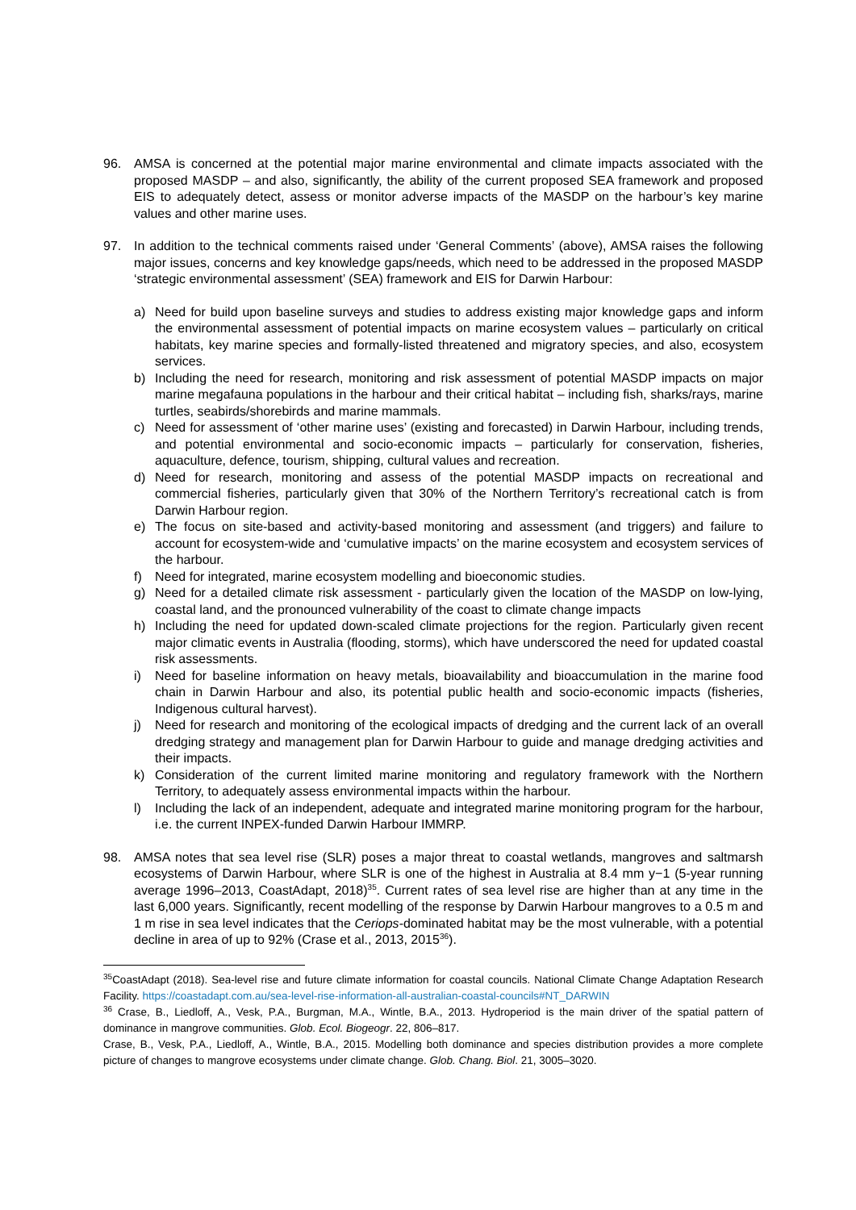96. AMSA is concerned at the potential major marine environmental and climate impacts associated with the proposed MASDP – and also, significantly, the ability of the current proposed SEA framework and proposed EIS to adequately detect, assess or monitor adverse impacts of the MASDP on the harbour’s key marine values and other marine uses.
97. In addition to the technical comments raised under ‘General Comments’ (above), AMSA raises the following major issues, concerns and key knowledge gaps/needs, which need to be addressed in the proposed MASDP ‘strategic environmental assessment’ (SEA) framework and EIS for Darwin Harbour:
a) Need for build upon baseline surveys and studies to address existing major knowledge gaps and inform the environmental assessment of potential impacts on marine ecosystem values – particularly on critical habitats, key marine species and formally-listed threatened and migratory species, and also, ecosystem services.
b) Including the need for research, monitoring and risk assessment of potential MASDP impacts on major marine megafauna populations in the harbour and their critical habitat – including fish, sharks/rays, marine turtles, seabirds/shorebirds and marine mammals.
c) Need for assessment of ‘other marine uses’ (existing and forecasted) in Darwin Harbour, including trends, and potential environmental and socio-economic impacts – particularly for conservation, fisheries, aquaculture, defence, tourism, shipping, cultural values and recreation.
d) Need for research, monitoring and assess of the potential MASDP impacts on recreational and commercial fisheries, particularly given that 30% of the Northern Territory’s recreational catch is from Darwin Harbour region.
e) The focus on site-based and activity-based monitoring and assessment (and triggers) and failure to account for ecosystem-wide and ‘cumulative impacts’ on the marine ecosystem and ecosystem services of the harbour.
f) Need for integrated, marine ecosystem modelling and bioeconomic studies.
g) Need for a detailed climate risk assessment - particularly given the location of the MASDP on low-lying, coastal land, and the pronounced vulnerability of the coast to climate change impacts
h) Including the need for updated down-scaled climate projections for the region. Particularly given recent major climatic events in Australia (flooding, storms), which have underscored the need for updated coastal risk assessments.
i) Need for baseline information on heavy metals, bioavailability and bioaccumulation in the marine food chain in Darwin Harbour and also, its potential public health and socio-economic impacts (fisheries, Indigenous cultural harvest).
j) Need for research and monitoring of the ecological impacts of dredging and the current lack of an overall dredging strategy and management plan for Darwin Harbour to guide and manage dredging activities and their impacts.
k) Consideration of the current limited marine monitoring and regulatory framework with the Northern Territory, to adequately assess environmental impacts within the harbour.
l) Including the lack of an independent, adequate and integrated marine monitoring program for the harbour, i.e. the current INPEX-funded Darwin Harbour IMMRP.
98. AMSA notes that sea level rise (SLR) poses a major threat to coastal wetlands, mangroves and saltmarsh ecosystems of Darwin Harbour, where SLR is one of the highest in Australia at 8.4 mm y−1 (5-year running average 1996–2013, CoastAdapt, 2018)<sup>35</sup>. Current rates of sea level rise are higher than at any time in the last 6,000 years. Significantly, recent modelling of the response by Darwin Harbour mangroves to a 0.5 m and 1 m rise in sea level indicates that the Ceriops-dominated habitat may be the most vulnerable, with a potential decline in area of up to 92% (Crase et al., 2013, 2015<sup>36</sup>).
<sup>35</sup> CoastAdapt (2018). Sea-level rise and future climate information for coastal councils. National Climate Change Adaptation Research Facility. https://coastadapt.com.au/sea-level-rise-information-all-australian-coastal-councils#NT_DARWIN
<sup>36</sup> Crase, B., Liedloff, A., Vesk, P.A., Burgman, M.A., Wintle, B.A., 2013. Hydroperiod is the main driver of the spatial pattern of dominance in mangrove communities. Glob. Ecol. Biogeogr. 22, 806–817.
Crase, B., Vesk, P.A., Liedloff, A., Wintle, B.A., 2015. Modelling both dominance and species distribution provides a more complete picture of changes to mangrove ecosystems under climate change. Glob. Chang. Biol. 21, 3005–3020.